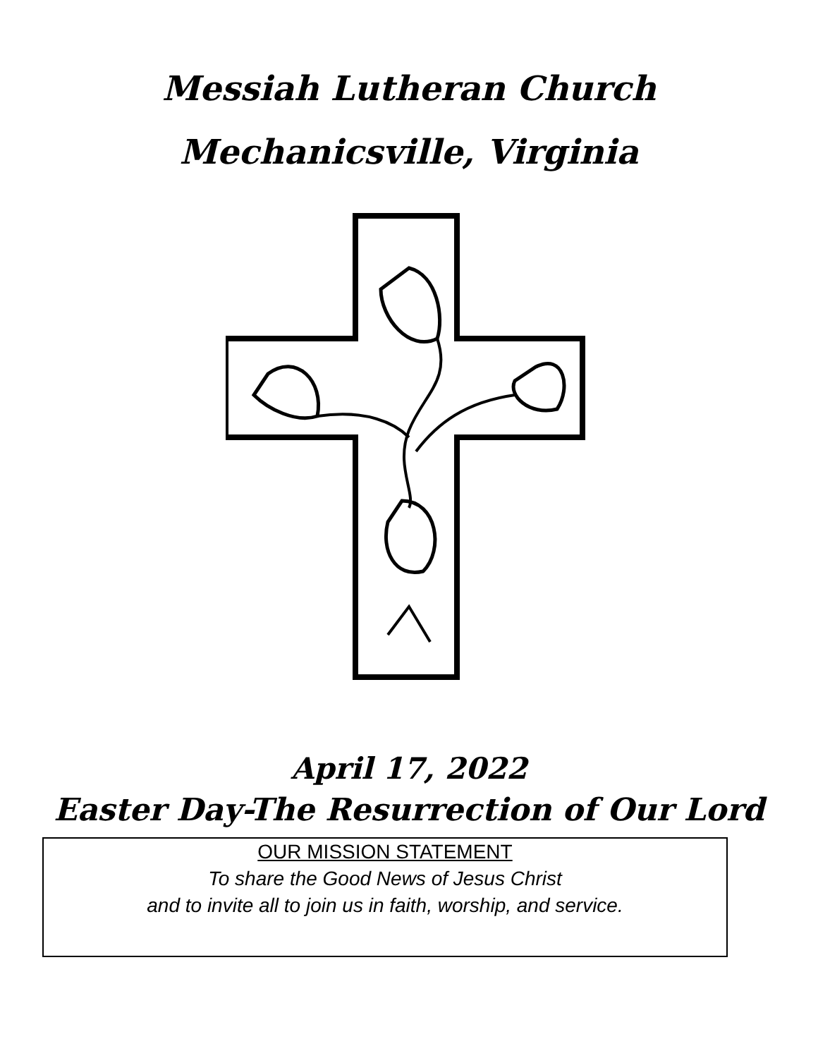Messiah Lutheran Church
Mechanicsville, Virginia
April 17, 2022
Easter Day-The Resurrection of Our Lord
OUR MISSION STATEMENT
To share the Good News of Jesus Christ
and to invite all to join us in faith, worship, and service.